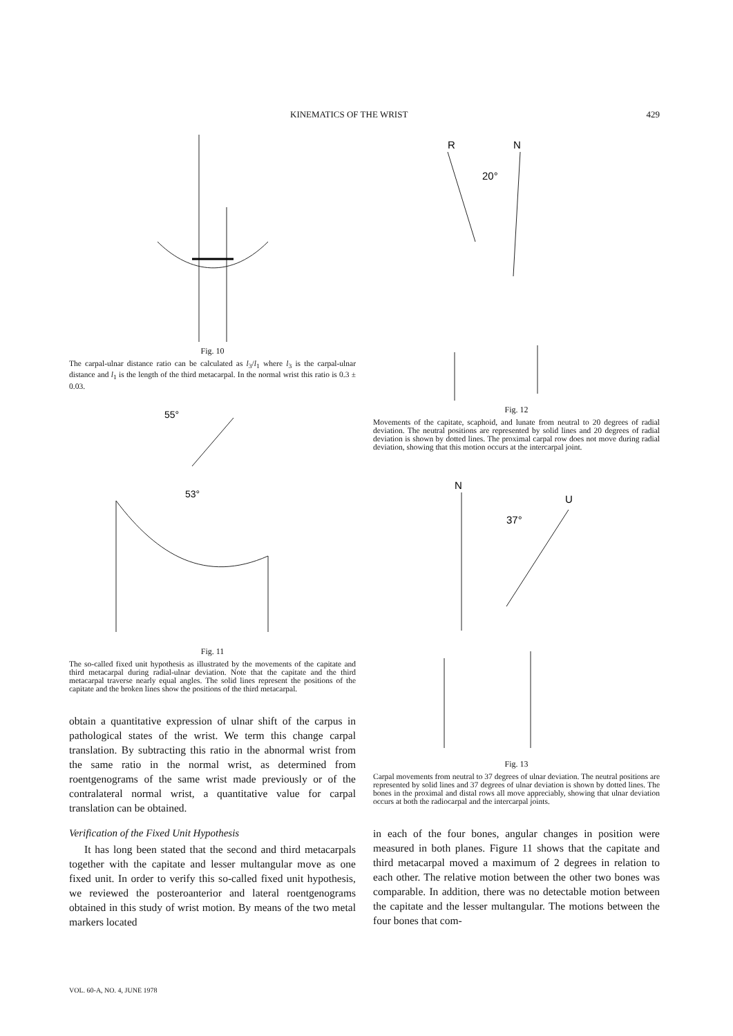KINEMATICS OF THE WRIST 429
Fig. 10
The carpal-ulnar distance ratio can be calculated as l<sub>3</sub>/l<sub>1</sub> where l<sub>3</sub> is the carpal-ulnar distance and l<sub>1</sub> is the length of the third metacarpal. In the normal wrist this ratio is 0.3 ± 0.03.
55°
53°
Fig. 11
The so-called fixed unit hypothesis as illustrated by the movements of the capitate and third metacarpal during radial-ulnar deviation. Note that the capitate and the third metacarpal traverse nearly equal angles. The solid lines represent the positions of the capitate and the broken lines show the positions of the third metacarpal.
obtain a quantitative expression of ulnar shift of the carpus in pathological states of the wrist. We term this change carpal translation. By subtracting this ratio in the abnormal wrist from the same ratio in the normal wrist, as determined from roentgenograms of the same wrist made previously or of the contralateral normal wrist, a quantitative value for carpal translation can be obtained.
Verification of the Fixed Unit Hypothesis
It has long been stated that the second and third metacarpals together with the capitate and lesser multangular move as one fixed unit. In order to verify this so-called fixed unit hypothesis, we reviewed the posteroanterior and lateral roentgenograms obtained in this study of wrist motion. By means of the two metal markers located
R
N
20°
Fig. 12
Movements of the capitate, scaphoid, and lunate from neutral to 20 degrees of radial deviation. The neutral positions are represented by solid lines and 20 degrees of radial deviation is shown by dotted lines. The proximal carpal row does not move during radial deviation, showing that this motion occurs at the intercarpal joint.
N
U
37°
Fig. 13
Carpal movements from neutral to 37 degrees of ulnar deviation. The neutral positions are represented by solid lines and 37 degrees of ulnar deviation is shown by dotted lines. The bones in the proximal and distal rows all move appreciably, showing that ulnar deviation occurs at both the radiocarpal and the intercarpal joints.
in each of the four bones, angular changes in position were measured in both planes. Figure 11 shows that the capitate and third metacarpal moved a maximum of 2 degrees in relation to each other. The relative motion between the other two bones was comparable. In addition, there was no detectable motion between the capitate and the lesser multangular. The motions between the four bones that com-
VOL. 60-A, NO. 4, JUNE 1978